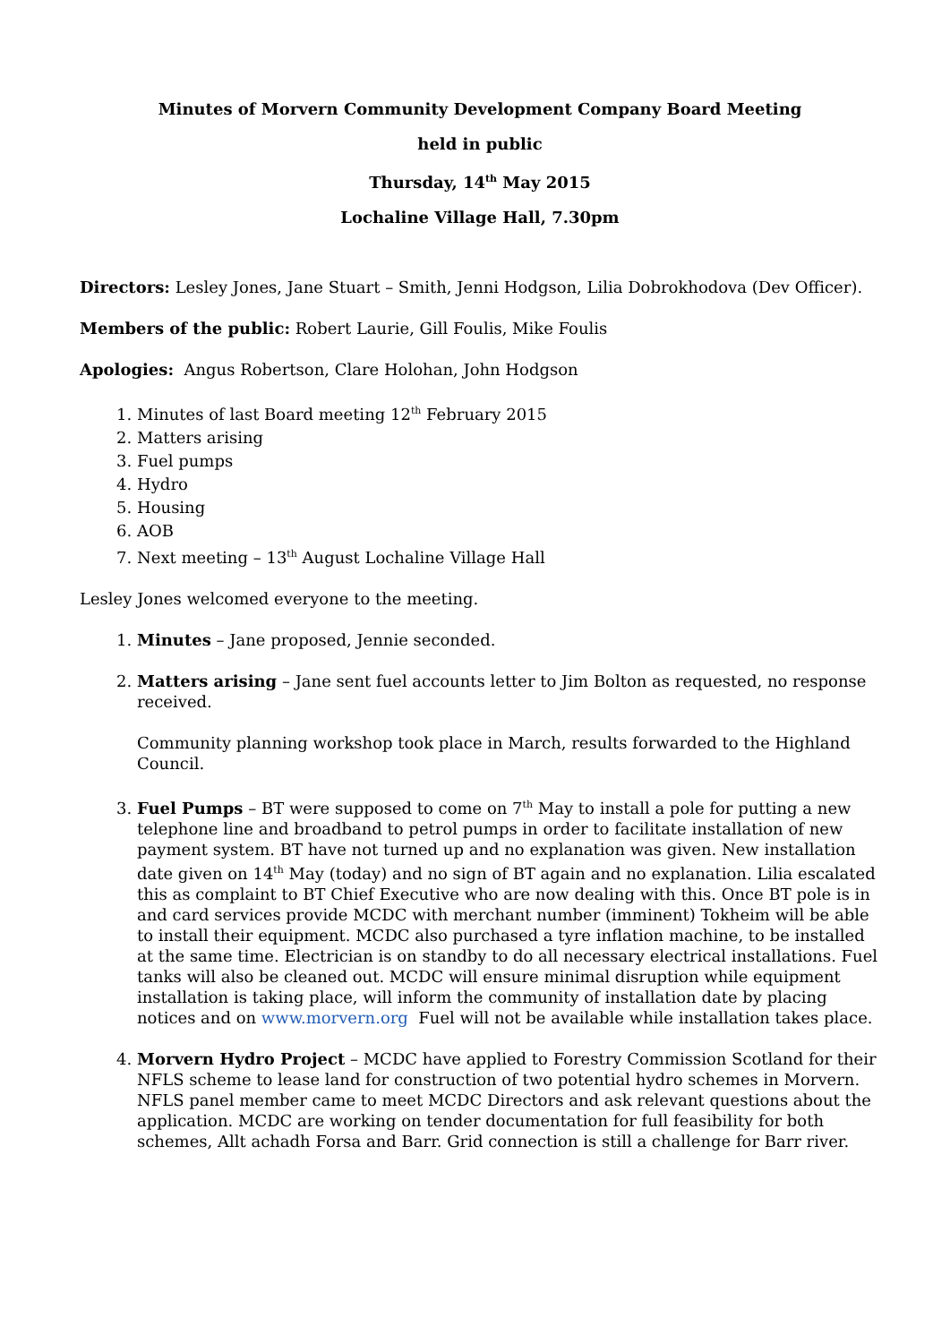Minutes of Morvern Community Development Company Board Meeting
held in public
Thursday, 14<sup>th</sup> May 2015
Lochaline Village Hall, 7.30pm
Directors: Lesley Jones, Jane Stuart – Smith, Jenni Hodgson, Lilia Dobrokhodova (Dev Officer).
Members of the public: Robert Laurie, Gill Foulis, Mike Foulis
Apologies: Angus Robertson, Clare Holohan, John Hodgson
1. Minutes of last Board meeting 12<sup>th</sup> February 2015
2. Matters arising
3. Fuel pumps
4. Hydro
5. Housing
6. AOB
7. Next meeting – 13<sup>th</sup> August Lochaline Village Hall
Lesley Jones welcomed everyone to the meeting.
1. Minutes – Jane proposed, Jennie seconded.
2. Matters arising – Jane sent fuel accounts letter to Jim Bolton as requested, no response received.
Community planning workshop took place in March, results forwarded to the Highland Council.
3. Fuel Pumps – BT were supposed to come on 7<sup>th</sup> May to install a pole for putting a new telephone line and broadband to petrol pumps in order to facilitate installation of new payment system. BT have not turned up and no explanation was given. New installation date given on 14<sup>th</sup> May (today) and no sign of BT again and no explanation. Lilia escalated this as complaint to BT Chief Executive who are now dealing with this. Once BT pole is in and card services provide MCDC with merchant number (imminent) Tokheim will be able to install their equipment. MCDC also purchased a tyre inflation machine, to be installed at the same time. Electrician is on standby to do all necessary electrical installations. Fuel tanks will also be cleaned out. MCDC will ensure minimal disruption while equipment installation is taking place, will inform the community of installation date by placing notices and on www.morvern.org Fuel will not be available while installation takes place.
4. Morvern Hydro Project – MCDC have applied to Forestry Commission Scotland for their NFLS scheme to lease land for construction of two potential hydro schemes in Morvern. NFLS panel member came to meet MCDC Directors and ask relevant questions about the application. MCDC are working on tender documentation for full feasibility for both schemes, Allt achadh Forsa and Barr. Grid connection is still a challenge for Barr river.